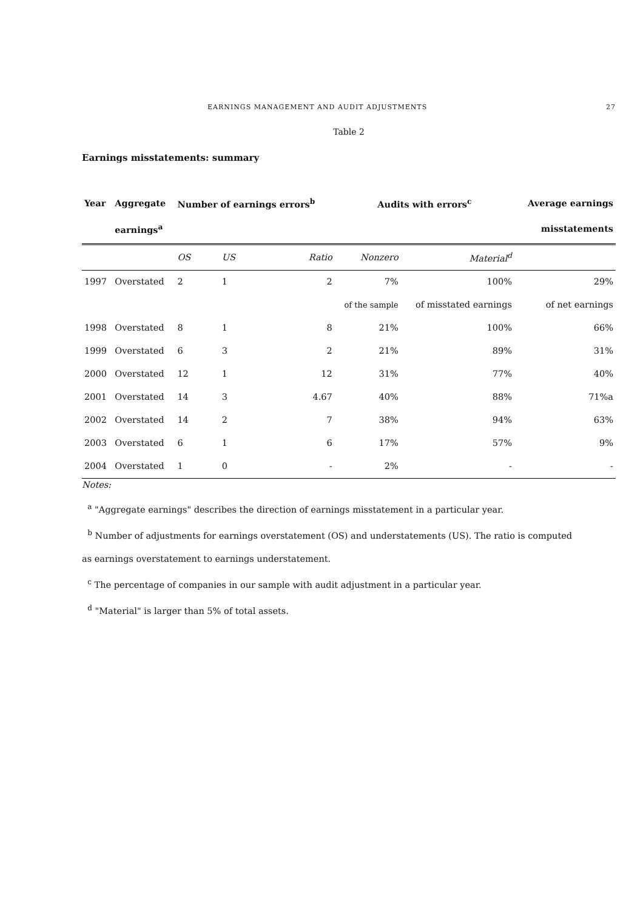EARNINGS MANAGEMENT AND AUDIT ADJUSTMENTS 27
Table 2
Earnings misstatements: summary
| Year | Aggregate | Number of earnings errors<sup>b</sup> | | | Audits with errors<sup>c</sup> | | Average earnings |
| --- | --- | --- | --- | --- | --- | --- | --- |
| | earnings<sup>a</sup> | | | | | | misstatements |
| | | OS | US | Ratio | Nonzero | Material<sup>d</sup> | |
| 1997 | Overstated | 2 | 1 | 2 | 7% | 100% | 29% |
| | | | | | of the sample | of misstated earnings | of net earnings |
| 1998 | Overstated | 8 | 1 | 8 | 21% | 100% | 66% |
| 1999 | Overstated | 6 | 3 | 2 | 21% | 89% | 31% |
| 2000 | Overstated | 12 | 1 | 12 | 31% | 77% | 40% |
| 2001 | Overstated | 14 | 3 | 4.67 | 40% | 88% | 71%a |
| 2002 | Overstated | 14 | 2 | 7 | 38% | 94% | 63% |
| 2003 | Overstated | 6 | 1 | 6 | 17% | 57% | 9% |
| 2004 | Overstated | 1 | 0 | - | 2% | - | - |
Notes:
<sup>a</sup> "Aggregate earnings" describes the direction of earnings misstatement in a particular year.
<sup>b</sup> Number of adjustments for earnings overstatement (OS) and understatements (US). The ratio is computed
as earnings overstatement to earnings understatement.
<sup>c</sup> The percentage of companies in our sample with audit adjustment in a particular year.
<sup>d</sup> "Material" is larger than 5% of total assets.